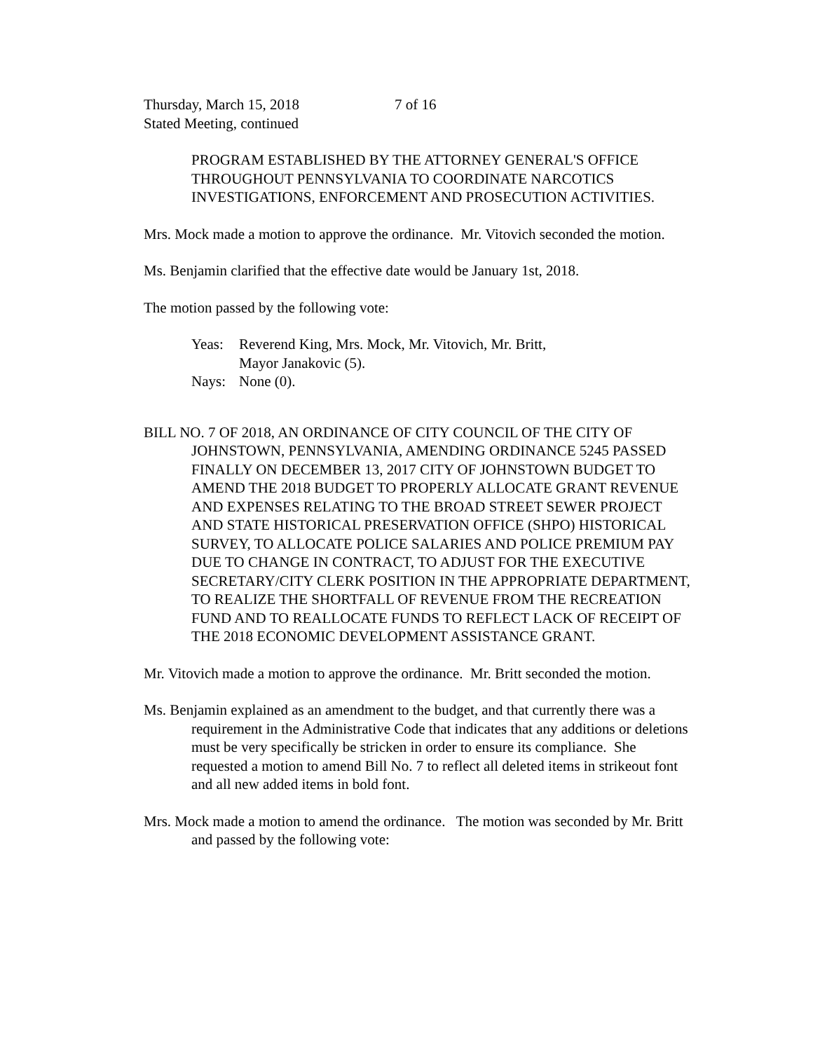Thursday, March 15, 2018 7 of 16
Stated Meeting, continued
PROGRAM ESTABLISHED BY THE ATTORNEY GENERAL'S OFFICE THROUGHOUT PENNSYLVANIA TO COORDINATE NARCOTICS INVESTIGATIONS, ENFORCEMENT AND PROSECUTION ACTIVITIES.
Mrs. Mock made a motion to approve the ordinance. Mr. Vitovich seconded the motion.
Ms. Benjamin clarified that the effective date would be January 1st, 2018.
The motion passed by the following vote:
Yeas: Reverend King, Mrs. Mock, Mr. Vitovich, Mr. Britt,
Mayor Janakovic (5).
Nays: None (0).
BILL NO. 7 OF 2018, AN ORDINANCE OF CITY COUNCIL OF THE CITY OF JOHNSTOWN, PENNSYLVANIA, AMENDING ORDINANCE 5245 PASSED FINALLY ON DECEMBER 13, 2017 CITY OF JOHNSTOWN BUDGET TO AMEND THE 2018 BUDGET TO PROPERLY ALLOCATE GRANT REVENUE AND EXPENSES RELATING TO THE BROAD STREET SEWER PROJECT AND STATE HISTORICAL PRESERVATION OFFICE (SHPO) HISTORICAL SURVEY, TO ALLOCATE POLICE SALARIES AND POLICE PREMIUM PAY DUE TO CHANGE IN CONTRACT, TO ADJUST FOR THE EXECUTIVE SECRETARY/CITY CLERK POSITION IN THE APPROPRIATE DEPARTMENT, TO REALIZE THE SHORTFALL OF REVENUE FROM THE RECREATION FUND AND TO REALLOCATE FUNDS TO REFLECT LACK OF RECEIPT OF THE 2018 ECONOMIC DEVELOPMENT ASSISTANCE GRANT.
Mr. Vitovich made a motion to approve the ordinance. Mr. Britt seconded the motion.
Ms. Benjamin explained as an amendment to the budget, and that currently there was a requirement in the Administrative Code that indicates that any additions or deletions must be very specifically be stricken in order to ensure its compliance. She requested a motion to amend Bill No. 7 to reflect all deleted items in strikeout font and all new added items in bold font.
Mrs. Mock made a motion to amend the ordinance. The motion was seconded by Mr. Britt and passed by the following vote: